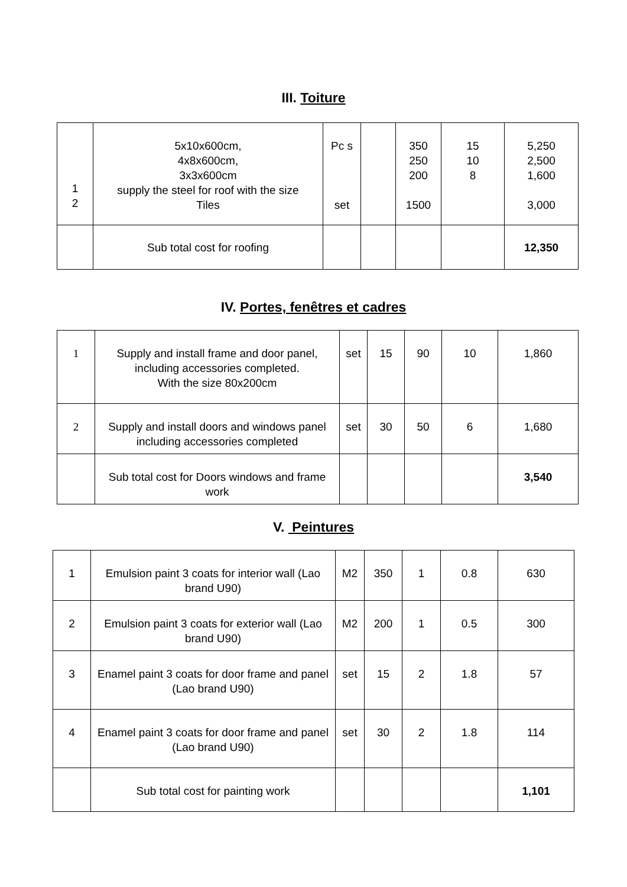III. Toiture
| 1 2 | 5x10x600cm, 4x8x600cm, 3x3x600cm supply the steel for roof with the size Tiles | Pc s set | | 350 250 200 1500 | 15 10 8 | 5,250 2,500 1,600 3,000 |
| | Sub total cost for roofing | | | | | 12,350 |
IV. Portes, fenêtres et cadres
| 1 | Supply and install frame and door panel, including accessories completed. With the size 80x200cm | set | 15 | 90 | 10 | 1,860 |
| 2 | Supply and install doors and windows panel including accessories completed | set | 30 | 50 | 6 | 1,680 |
| | Sub total cost for Doors windows and frame work | | | | | 3,540 |
V. Peintures
| 1 | Emulsion paint 3 coats for interior wall (Lao brand U90) | M2 | 350 | 1 | 0.8 | 630 |
| 2 | Emulsion paint 3 coats for exterior wall (Lao brand U90) | M2 | 200 | 1 | 0.5 | 300 |
| 3 | Enamel paint 3 coats for door frame and panel (Lao brand U90) | set | 15 | 2 | 1.8 | 57 |
| 4 | Enamel paint 3 coats for door frame and panel (Lao brand U90) | set | 30 | 2 | 1.8 | 114 |
| | Sub total cost for painting work | | | | | 1,101 |